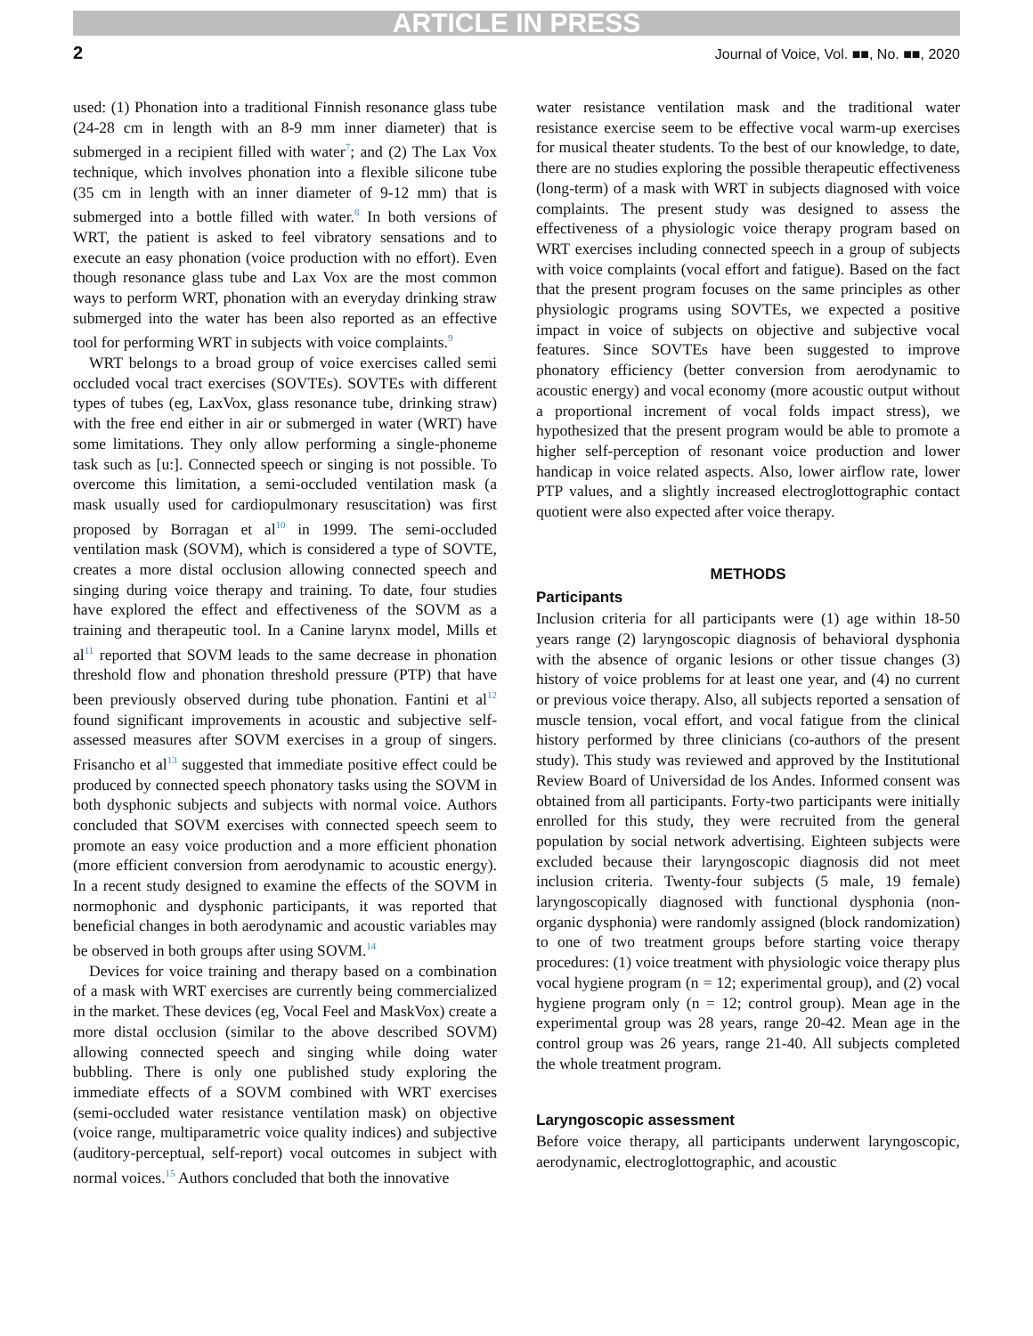ARTICLE IN PRESS
2 Journal of Voice, Vol. ■■, No. ■■, 2020
used: (1) Phonation into a traditional Finnish resonance glass tube (24-28 cm in length with an 8-9 mm inner diameter) that is submerged in a recipient filled with water<sup>7</sup>; and (2) The Lax Vox technique, which involves phonation into a flexible silicone tube (35 cm in length with an inner diameter of 9-12 mm) that is submerged into a bottle filled with water.<sup>8</sup> In both versions of WRT, the patient is asked to feel vibratory sensations and to execute an easy phonation (voice production with no effort). Even though resonance glass tube and Lax Vox are the most common ways to perform WRT, phonation with an everyday drinking straw submerged into the water has been also reported as an effective tool for performing WRT in subjects with voice complaints.<sup>9</sup>
WRT belongs to a broad group of voice exercises called semi occluded vocal tract exercises (SOVTEs). SOVTEs with different types of tubes (eg, LaxVox, glass resonance tube, drinking straw) with the free end either in air or submerged in water (WRT) have some limitations. They only allow performing a single-phoneme task such as [u:]. Connected speech or singing is not possible. To overcome this limitation, a semi-occluded ventilation mask (a mask usually used for cardiopulmonary resuscitation) was first proposed by Borragan et al<sup>10</sup> in 1999. The semi-occluded ventilation mask (SOVM), which is considered a type of SOVTE, creates a more distal occlusion allowing connected speech and singing during voice therapy and training. To date, four studies have explored the effect and effectiveness of the SOVM as a training and therapeutic tool. In a Canine larynx model, Mills et al<sup>11</sup> reported that SOVM leads to the same decrease in phonation threshold flow and phonation threshold pressure (PTP) that have been previously observed during tube phonation. Fantini et al<sup>12</sup> found significant improvements in acoustic and subjective self-assessed measures after SOVM exercises in a group of singers. Frisancho et al<sup>13</sup> suggested that immediate positive effect could be produced by connected speech phonatory tasks using the SOVM in both dysphonic subjects and subjects with normal voice. Authors concluded that SOVM exercises with connected speech seem to promote an easy voice production and a more efficient phonation (more efficient conversion from aerodynamic to acoustic energy). In a recent study designed to examine the effects of the SOVM in normophonic and dysphonic participants, it was reported that beneficial changes in both aerodynamic and acoustic variables may be observed in both groups after using SOVM.<sup>14</sup>
Devices for voice training and therapy based on a combination of a mask with WRT exercises are currently being commercialized in the market. These devices (eg, Vocal Feel and MaskVox) create a more distal occlusion (similar to the above described SOVM) allowing connected speech and singing while doing water bubbling. There is only one published study exploring the immediate effects of a SOVM combined with WRT exercises (semi-occluded water resistance ventilation mask) on objective (voice range, multiparametric voice quality indices) and subjective (auditory-perceptual, self-report) vocal outcomes in subject with normal voices.<sup>15</sup> Authors concluded that both the innovative
water resistance ventilation mask and the traditional water resistance exercise seem to be effective vocal warm-up exercises for musical theater students. To the best of our knowledge, to date, there are no studies exploring the possible therapeutic effectiveness (long-term) of a mask with WRT in subjects diagnosed with voice complaints. The present study was designed to assess the effectiveness of a physiologic voice therapy program based on WRT exercises including connected speech in a group of subjects with voice complaints (vocal effort and fatigue). Based on the fact that the present program focuses on the same principles as other physiologic programs using SOVTEs, we expected a positive impact in voice of subjects on objective and subjective vocal features. Since SOVTEs have been suggested to improve phonatory efficiency (better conversion from aerodynamic to acoustic energy) and vocal economy (more acoustic output without a proportional increment of vocal folds impact stress), we hypothesized that the present program would be able to promote a higher self-perception of resonant voice production and lower handicap in voice related aspects. Also, lower airflow rate, lower PTP values, and a slightly increased electroglottographic contact quotient were also expected after voice therapy.
METHODS
Participants
Inclusion criteria for all participants were (1) age within 18-50 years range (2) laryngoscopic diagnosis of behavioral dysphonia with the absence of organic lesions or other tissue changes (3) history of voice problems for at least one year, and (4) no current or previous voice therapy. Also, all subjects reported a sensation of muscle tension, vocal effort, and vocal fatigue from the clinical history performed by three clinicians (co-authors of the present study). This study was reviewed and approved by the Institutional Review Board of Universidad de los Andes. Informed consent was obtained from all participants. Forty-two participants were initially enrolled for this study, they were recruited from the general population by social network advertising. Eighteen subjects were excluded because their laryngoscopic diagnosis did not meet inclusion criteria. Twenty-four subjects (5 male, 19 female) laryngoscopically diagnosed with functional dysphonia (non-organic dysphonia) were randomly assigned (block randomization) to one of two treatment groups before starting voice therapy procedures: (1) voice treatment with physiologic voice therapy plus vocal hygiene program (n = 12; experimental group), and (2) vocal hygiene program only (n = 12; control group). Mean age in the experimental group was 28 years, range 20-42. Mean age in the control group was 26 years, range 21-40. All subjects completed the whole treatment program.
Laryngoscopic assessment
Before voice therapy, all participants underwent laryngoscopic, aerodynamic, electroglottographic, and acoustic